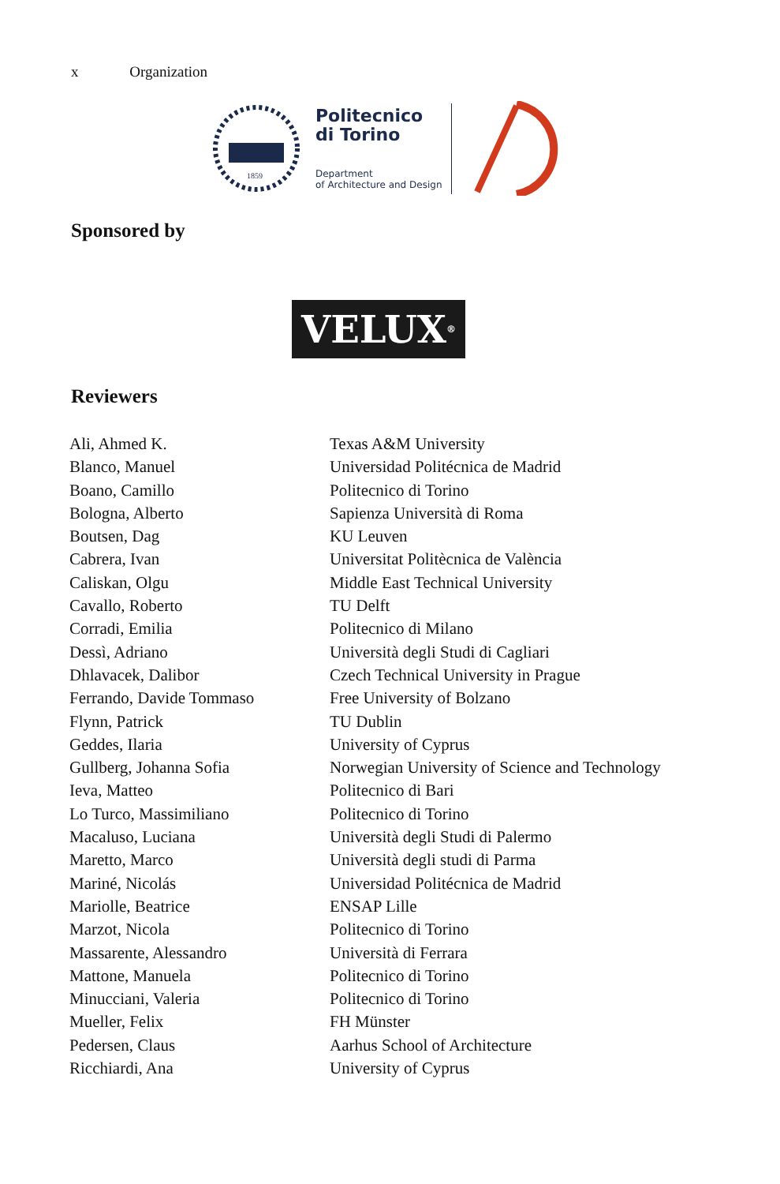x Organization
1859
Politecnico
di Torino
Department
of Architecture and Design
Sponsored by
VELUX<sup>®</sup>
Reviewers
| Ali, Ahmed K. | Texas A&M University |
| Blanco, Manuel | Universidad Politécnica de Madrid |
| Boano, Camillo | Politecnico di Torino |
| Bologna, Alberto | Sapienza Università di Roma |
| Boutsen, Dag | KU Leuven |
| Cabrera, Ivan | Universitat Politècnica de València |
| Caliskan, Olgu | Middle East Technical University |
| Cavallo, Roberto | TU Delft |
| Corradi, Emilia | Politecnico di Milano |
| Dessì, Adriano | Università degli Studi di Cagliari |
| Dhlavacek, Dalibor | Czech Technical University in Prague |
| Ferrando, Davide Tommaso | Free University of Bolzano |
| Flynn, Patrick | TU Dublin |
| Geddes, Ilaria | University of Cyprus |
| Gullberg, Johanna Sofia | Norwegian University of Science and Technology |
| Ieva, Matteo | Politecnico di Bari |
| Lo Turco, Massimiliano | Politecnico di Torino |
| Macaluso, Luciana | Università degli Studi di Palermo |
| Maretto, Marco | Università degli studi di Parma |
| Mariné, Nicolás | Universidad Politécnica de Madrid |
| Mariolle, Beatrice | ENSAP Lille |
| Marzot, Nicola | Politecnico di Torino |
| Massarente, Alessandro | Università di Ferrara |
| Mattone, Manuela | Politecnico di Torino |
| Minucciani, Valeria | Politecnico di Torino |
| Mueller, Felix | FH Münster |
| Pedersen, Claus | Aarhus School of Architecture |
| Ricchiardi, Ana | University of Cyprus |